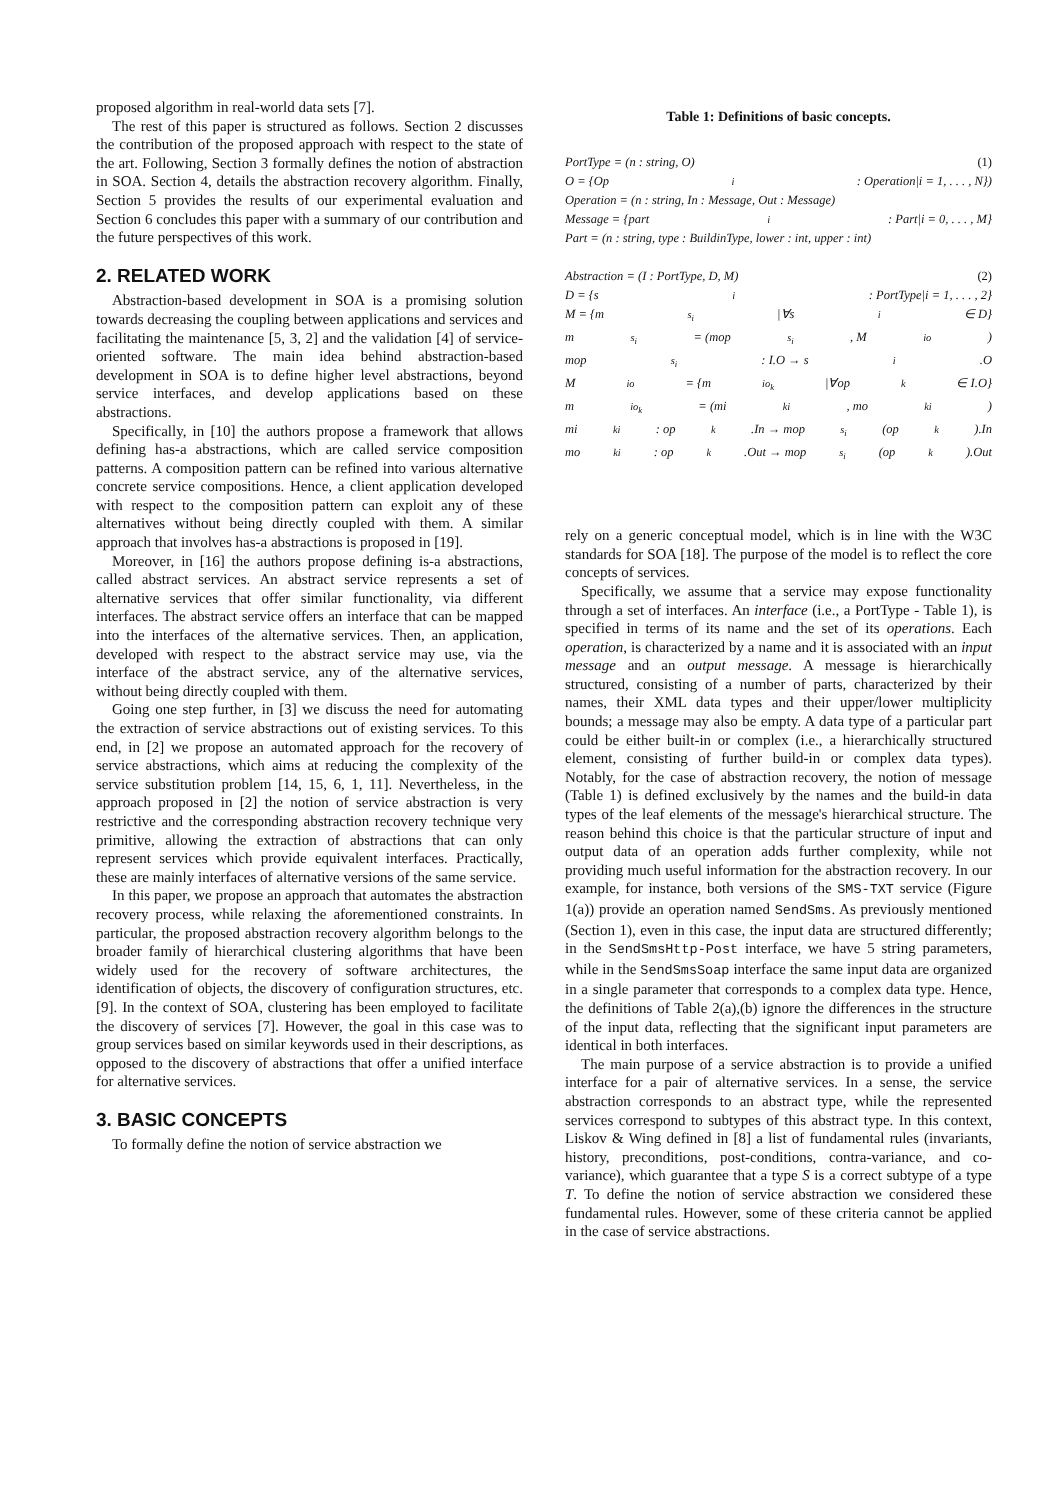proposed algorithm in real-world data sets [7].
The rest of this paper is structured as follows. Section 2 discusses the contribution of the proposed approach with respect to the state of the art. Following, Section 3 formally defines the notion of abstraction in SOA. Section 4, details the abstraction recovery algorithm. Finally, Section 5 provides the results of our experimental evaluation and Section 6 concludes this paper with a summary of our contribution and the future perspectives of this work.
2. RELATED WORK
Abstraction-based development in SOA is a promising solution towards decreasing the coupling between applications and services and facilitating the maintenance [5, 3, 2] and the validation [4] of service-oriented software. The main idea behind abstraction-based development in SOA is to define higher level abstractions, beyond service interfaces, and develop applications based on these abstractions.
Specifically, in [10] the authors propose a framework that allows defining has-a abstractions, which are called service composition patterns. A composition pattern can be refined into various alternative concrete service compositions. Hence, a client application developed with respect to the composition pattern can exploit any of these alternatives without being directly coupled with them. A similar approach that involves has-a abstractions is proposed in [19].
Moreover, in [16] the authors propose defining is-a abstractions, called abstract services. An abstract service represents a set of alternative services that offer similar functionality, via different interfaces. The abstract service offers an interface that can be mapped into the interfaces of the alternative services. Then, an application, developed with respect to the abstract service may use, via the interface of the abstract service, any of the alternative services, without being directly coupled with them.
Going one step further, in [3] we discuss the need for automating the extraction of service abstractions out of existing services. To this end, in [2] we propose an automated approach for the recovery of service abstractions, which aims at reducing the complexity of the service substitution problem [14, 15, 6, 1, 11]. Nevertheless, in the approach proposed in [2] the notion of service abstraction is very restrictive and the corresponding abstraction recovery technique very primitive, allowing the extraction of abstractions that can only represent services which provide equivalent interfaces. Practically, these are mainly interfaces of alternative versions of the same service.
In this paper, we propose an approach that automates the abstraction recovery process, while relaxing the aforementioned constraints. In particular, the proposed abstraction recovery algorithm belongs to the broader family of hierarchical clustering algorithms that have been widely used for the recovery of software architectures, the identification of objects, the discovery of configuration structures, etc.[9]. In the context of SOA, clustering has been employed to facilitate the discovery of services [7]. However, the goal in this case was to group services based on similar keywords used in their descriptions, as opposed to the discovery of abstractions that offer a unified interface for alternative services.
3. BASIC CONCEPTS
To formally define the notion of service abstraction we
Table 1: Definitions of basic concepts.
PortType = (n : string, O) (1)
O = {Op<sub>i</sub> : Operation|i = 1, . . . , N})
Operation = (n : string, In : Message, Out : Message)
Message = {part<sub>i</sub> : Part|i = 0, . . . , M}
Part = (n : string, type : BuildinType, lower : int, upper : int)
Abstraction = (I : PortType, D, M) (2)
D = {s<sub>i</sub> : PortType|i = 1, . . . , 2}
M = {m<sub>s<sub>i</sub></sub>|∀s<sub>i</sub> ∈ D}
m<sub>s<sub>i</sub></sub> = (mop<sub>s<sub>i</sub></sub>, M<sub>io</sub>)
mop<sub>s<sub>i</sub></sub> : I.O → s<sub>i</sub>.O
M<sub>io</sub> = {m<sub>io<sub>k</sub></sub>|∀op<sub>k</sub> ∈ I.O}
m<sub>io<sub>k</sub></sub> = (mi<sub>ki</sub>, mo<sub>ki</sub>)
mi<sub>ki</sub> : op<sub>k</sub>.In → mop<sub>s<sub>i</sub></sub>(op<sub>k</sub>).In
mo<sub>ki</sub> : op<sub>k</sub>.Out → mop<sub>s<sub>i</sub></sub>(op<sub>k</sub>).Out
rely on a generic conceptual model, which is in line with the W3C standards for SOA [18]. The purpose of the model is to reflect the core concepts of services.
Specifically, we assume that a service may expose functionality through a set of interfaces. An interface (i.e., a PortType - Table 1), is specified in terms of its name and the set of its operations. Each operation, is characterized by a name and it is associated with an input message and an output message. A message is hierarchically structured, consisting of a number of parts, characterized by their names, their XML data types and their upper/lower multiplicity bounds; a message may also be empty. A data type of a particular part could be either built-in or complex (i.e., a hierarchically structured element, consisting of further build-in or complex data types). Notably, for the case of abstraction recovery, the notion of message (Table 1) is defined exclusively by the names and the build-in data types of the leaf elements of the message's hierarchical structure. The reason behind this choice is that the particular structure of input and output data of an operation adds further complexity, while not providing much useful information for the abstraction recovery. In our example, for instance, both versions of the SMS-TXT service (Figure 1(a)) provide an operation named SendSms. As previously mentioned (Section 1), even in this case, the input data are structured differently; in the SendSmsHttp-Post interface, we have 5 string parameters, while in the SendSmsSoap interface the same input data are organized in a single parameter that corresponds to a complex data type. Hence, the definitions of Table 2(a),(b) ignore the differences in the structure of the input data, reflecting that the significant input parameters are identical in both interfaces.
The main purpose of a service abstraction is to provide a unified interface for a pair of alternative services. In a sense, the service abstraction corresponds to an abstract type, while the represented services correspond to subtypes of this abstract type. In this context, Liskov & Wing defined in [8] a list of fundamental rules (invariants, history, preconditions, post-conditions, contra-variance, and co-variance), which guarantee that a type S is a correct subtype of a type T. To define the notion of service abstraction we considered these fundamental rules. However, some of these criteria cannot be applied in the case of service abstractions.